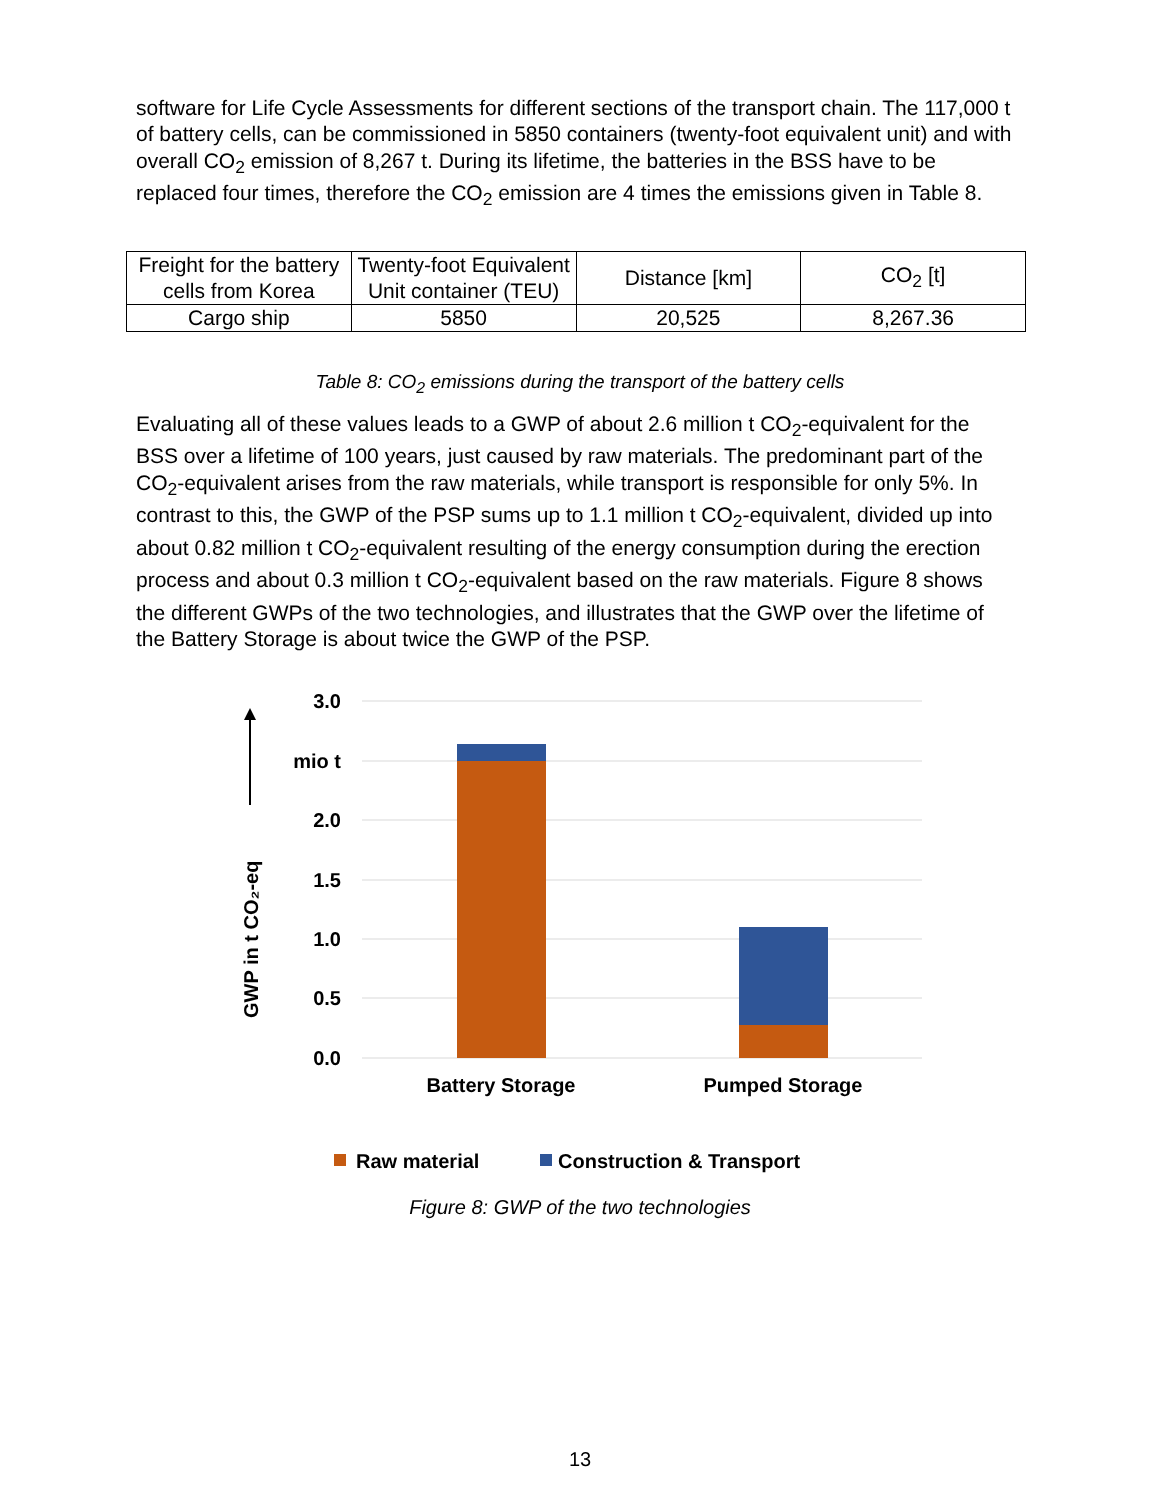software for Life Cycle Assessments for different sections of the transport chain. The 117,000 t of battery cells, can be commissioned in 5850 containers (twenty-foot equivalent unit) and with overall CO<sub>2</sub> emission of 8,267 t. During its lifetime, the batteries in the BSS have to be replaced four times, therefore the CO<sub>2</sub> emission are 4 times the emissions given in Table 8.
| Freight for the battery cells from Korea | Twenty-foot Equivalent Unit container (TEU) | Distance [km] | CO<sub>2</sub> [t] |
| Cargo ship | 5850 | 20,525 | 8,267.36 |
Table 8: CO<sub>2</sub> emissions during the transport of the battery cells
Evaluating all of these values leads to a GWP of about 2.6 million t CO<sub>2</sub>-equivalent for the BSS over a lifetime of 100 years, just caused by raw materials. The predominant part of the CO<sub>2</sub>-equivalent arises from the raw materials, while transport is responsible for only 5%. In contrast to this, the GWP of the PSP sums up to 1.1 million t CO<sub>2</sub>-equivalent, divided up into about 0.82 million t CO<sub>2</sub>-equivalent resulting of the energy consumption during the erection process and about 0.3 million t CO<sub>2</sub>-equivalent based on the raw materials. Figure 8 shows the different GWPs of the two technologies, and illustrates that the GWP over the lifetime of the Battery Storage is about twice the GWP of the PSP.
3.0
mio t
2.0
1.5
1.0
0.5
0.0
Battery Storage
Pumped Storage
GWP in t CO₂-eq
Raw material
Construction & Transport
Figure 8: GWP of the two technologies
13